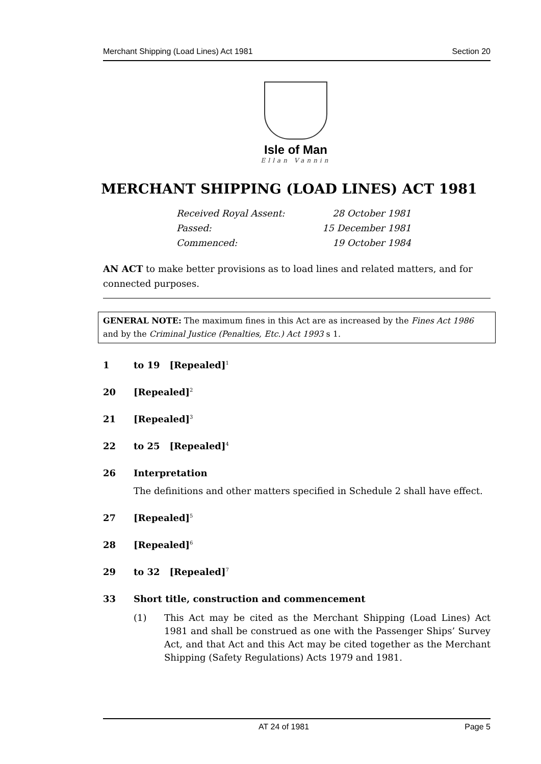Merchant Shipping (Load Lines) Act 1981 Section 20
Isle of Man
Ellan Vannin
MERCHANT SHIPPING (LOAD LINES) ACT 1981
Received Royal Assent: 28 October 1981
Passed: 15 December 1981
Commenced: 19 October 1984
AN ACT to make better provisions as to load lines and related matters, and for connected purposes.
GENERAL NOTE: The maximum fines in this Act are as increased by the Fines Act 1986 and by the Criminal Justice (Penalties, Etc.) Act 1993 s 1.
1 to 19 [Repealed]<sup>1</sup>
20 [Repealed]<sup>2</sup>
21 [Repealed]<sup>3</sup>
22 to 25 [Repealed]<sup>4</sup>
26 Interpretation
The definitions and other matters specified in Schedule 2 shall have effect.
27 [Repealed]<sup>5</sup>
28 [Repealed]<sup>6</sup>
29 to 32 [Repealed]<sup>7</sup>
33 Short title, construction and commencement
(1) This Act may be cited as the Merchant Shipping (Load Lines) Act 1981 and shall be construed as one with the Passenger Ships’ Survey Act, and that Act and this Act may be cited together as the Merchant Shipping (Safety Regulations) Acts 1979 and 1981.
AT 24 of 1981 Page 5